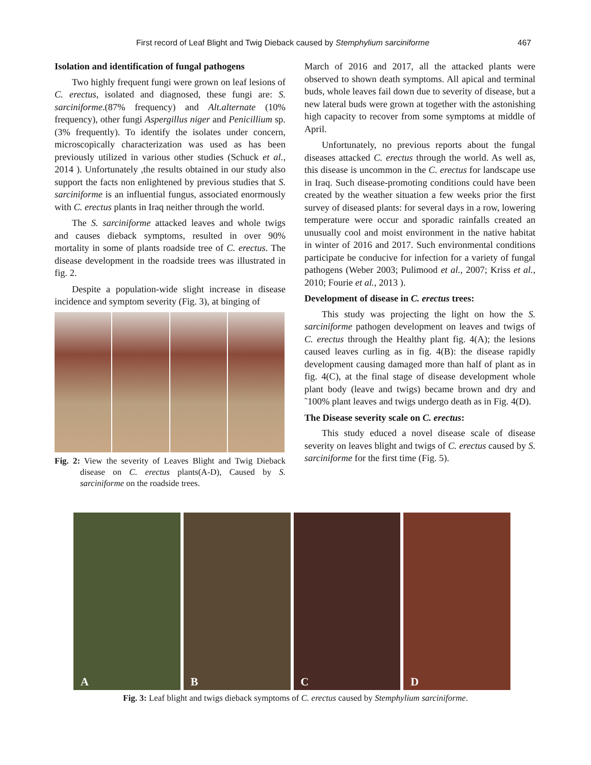First record of Leaf Blight and Twig Dieback caused by Stemphylium sarciniforme 467
Isolation and identification of fungal pathogens
Two highly frequent fungi were grown on leaf lesions of C. erectus, isolated and diagnosed, these fungi are: S. sarciniforme.(87% frequency) and Alt.alternate (10% frequency), other fungi Aspergillus niger and Penicillium sp. (3% frequently). To identify the isolates under concern, microscopically characterization was used as has been previously utilized in various other studies (Schuck et al., 2014 ). Unfortunately ,the results obtained in our study also support the facts non enlightened by previous studies that S. sarciniforme is an influential fungus, associated enormously with C. erectus plants in Iraq neither through the world.
The S. sarciniforme attacked leaves and whole twigs and causes dieback symptoms, resulted in over 90% mortality in some of plants roadside tree of C. erectus. The disease development in the roadside trees was illustrated in fig. 2.
Despite a population-wide slight increase in disease incidence and symptom severity (Fig. 3), at binging of
Fig. 2: View the severity of Leaves Blight and Twig Dieback disease on C. erectus plants(A-D), Caused by S. sarciniforme on the roadside trees.
March of 2016 and 2017, all the attacked plants were observed to shown death symptoms. All apical and terminal buds, whole leaves fail down due to severity of disease, but a new lateral buds were grown at together with the astonishing high capacity to recover from some symptoms at middle of April.
Unfortunately, no previous reports about the fungal diseases attacked C. erectus through the world. As well as, this disease is uncommon in the C. erectus for landscape use in Iraq. Such disease-promoting conditions could have been created by the weather situation a few weeks prior the first survey of diseased plants: for several days in a row, lowering temperature were occur and sporadic rainfalls created an unusually cool and moist environment in the native habitat in winter of 2016 and 2017. Such environmental conditions participate be conducive for infection for a variety of fungal pathogens (Weber 2003; Pulimood et al., 2007; Kriss et al., 2010; Fourie et al., 2013 ).
Development of disease in C. erectus trees:
This study was projecting the light on how the S. sarciniforme pathogen development on leaves and twigs of C. erectus through the Healthy plant fig. 4(A); the lesions caused leaves curling as in fig. 4(B): the disease rapidly development causing damaged more than half of plant as in fig. 4(C), at the final stage of disease development whole plant body (leave and twigs) became brown and dry and ˜100% plant leaves and twigs undergo death as in Fig. 4(D).
The Disease severity scale on C. erectus:
This study educed a novel disease scale of disease severity on leaves blight and twigs of C. erectus caused by S. sarciniforme for the first time (Fig. 5).
A B C D
Fig. 3: Leaf blight and twigs dieback symptoms of C. erectus caused by Stemphylium sarciniforme.